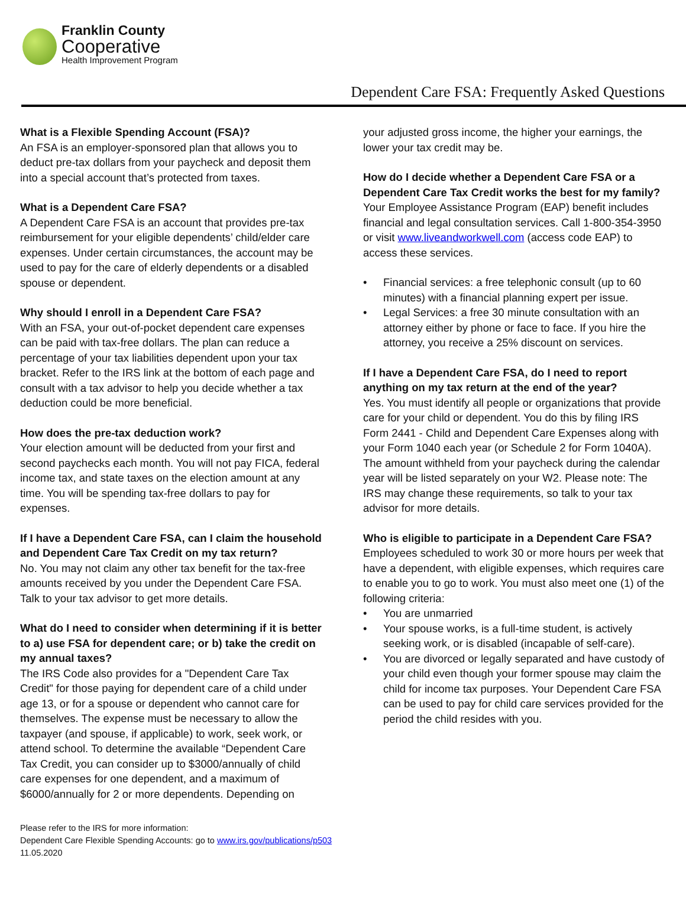Franklin County
Cooperative
Health Improvement Program
Dependent Care FSA: Frequently Asked Questions
What is a Flexible Spending Account (FSA)?
An FSA is an employer-sponsored plan that allows you to deduct pre-tax dollars from your paycheck and deposit them into a special account that’s protected from taxes.
What is a Dependent Care FSA?
A Dependent Care FSA is an account that provides pre-tax reimbursement for your eligible dependents’ child/elder care expenses. Under certain circumstances, the account may be used to pay for the care of elderly dependents or a disabled spouse or dependent.
Why should I enroll in a Dependent Care FSA?
With an FSA, your out-of-pocket dependent care expenses can be paid with tax-free dollars. The plan can reduce a percentage of your tax liabilities dependent upon your tax bracket. Refer to the IRS link at the bottom of each page and consult with a tax advisor to help you decide whether a tax deduction could be more beneficial.
How does the pre-tax deduction work?
Your election amount will be deducted from your first and second paychecks each month. You will not pay FICA, federal income tax, and state taxes on the election amount at any time. You will be spending tax-free dollars to pay for expenses.
If I have a Dependent Care FSA, can I claim the household and Dependent Care Tax Credit on my tax return?
No. You may not claim any other tax benefit for the tax-free amounts received by you under the Dependent Care FSA. Talk to your tax advisor to get more details.
What do I need to consider when determining if it is better to a) use FSA for dependent care; or b) take the credit on my annual taxes?
The IRS Code also provides for a "Dependent Care Tax Credit" for those paying for dependent care of a child under age 13, or for a spouse or dependent who cannot care for themselves. The expense must be necessary to allow the taxpayer (and spouse, if applicable) to work, seek work, or attend school. To determine the available “Dependent Care Tax Credit, you can consider up to $3000/annually of child care expenses for one dependent, and a maximum of $6000/annually for 2 or more dependents. Depending on
your adjusted gross income, the higher your earnings, the lower your tax credit may be.
How do I decide whether a Dependent Care FSA or a Dependent Care Tax Credit works the best for my family?
Your Employee Assistance Program (EAP) benefit includes financial and legal consultation services. Call 1-800-354-3950 or visit www.liveandworkwell.com (access code EAP) to access these services.
• Financial services: a free telephonic consult (up to 60 minutes) with a financial planning expert per issue.
• Legal Services: a free 30 minute consultation with an attorney either by phone or face to face. If you hire the attorney, you receive a 25% discount on services.
If I have a Dependent Care FSA, do I need to report anything on my tax return at the end of the year?
Yes. You must identify all people or organizations that provide care for your child or dependent. You do this by filing IRS Form 2441 - Child and Dependent Care Expenses along with your Form 1040 each year (or Schedule 2 for Form 1040A). The amount withheld from your paycheck during the calendar year will be listed separately on your W2. Please note: The IRS may change these requirements, so talk to your tax advisor for more details.
Who is eligible to participate in a Dependent Care FSA?
Employees scheduled to work 30 or more hours per week that have a dependent, with eligible expenses, which requires care to enable you to go to work. You must also meet one (1) of the following criteria:
• You are unmarried
• Your spouse works, is a full-time student, is actively seeking work, or is disabled (incapable of self-care).
• You are divorced or legally separated and have custody of your child even though your former spouse may claim the child for income tax purposes. Your Dependent Care FSA can be used to pay for child care services provided for the period the child resides with you.
Please refer to the IRS for more information:
Dependent Care Flexible Spending Accounts: go to www.irs.gov/publications/p503
11.05.2020